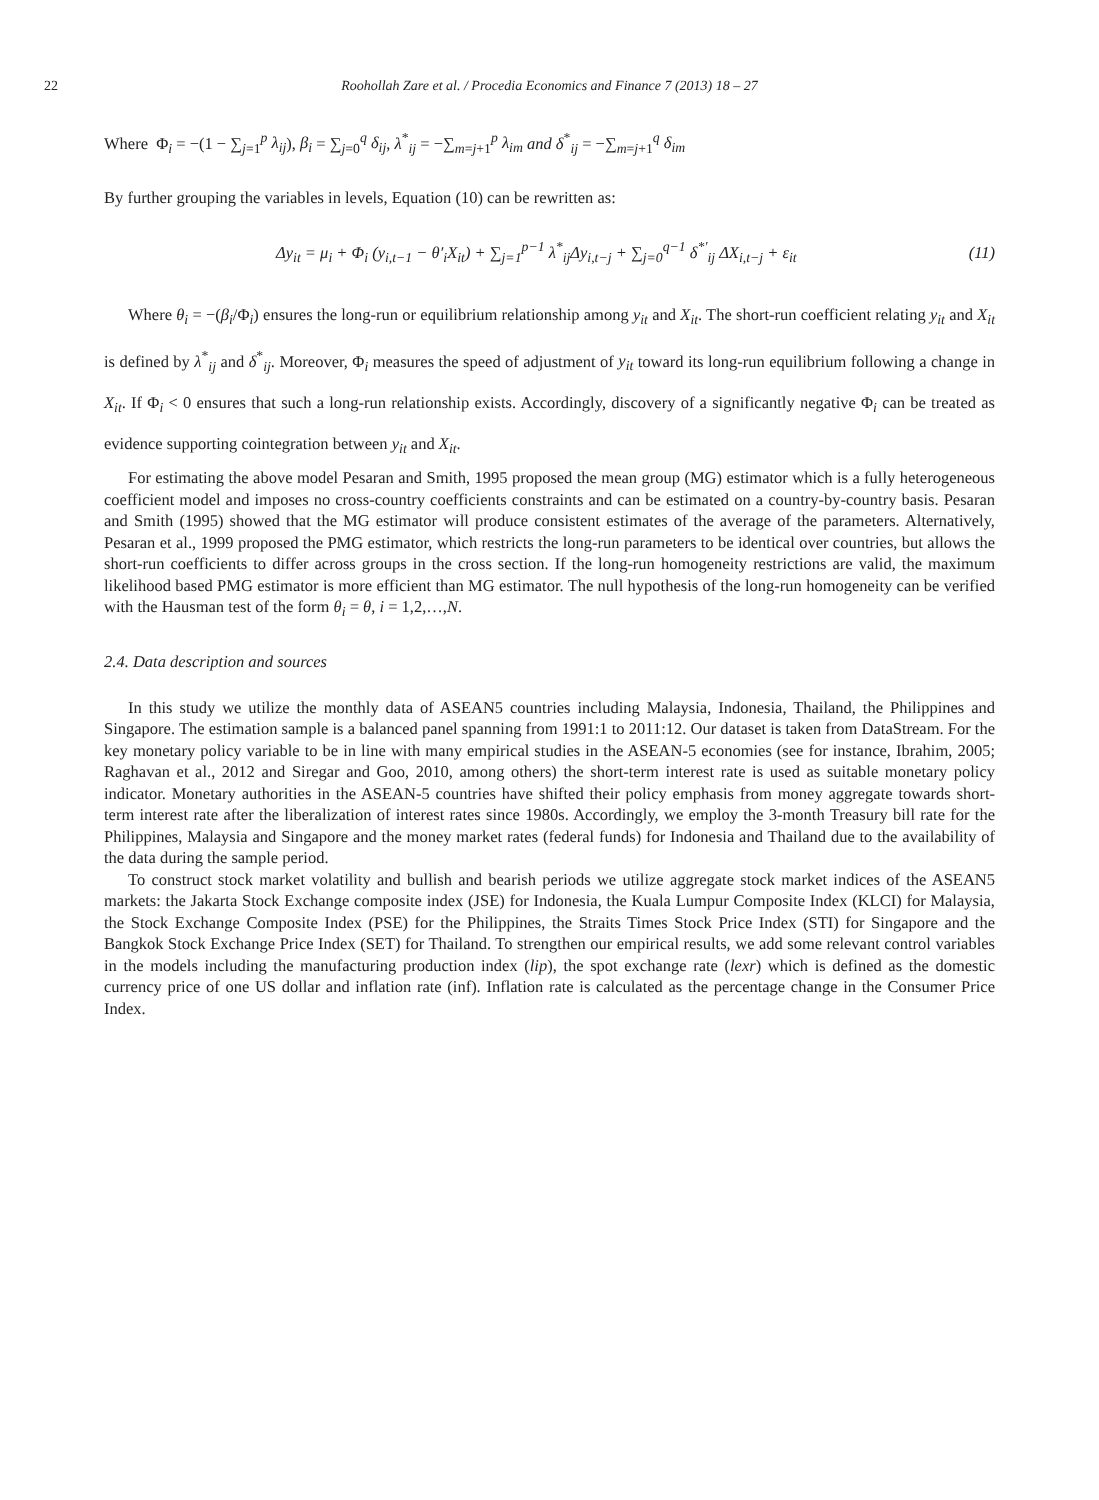22 Roohollah Zare et al. / Procedia Economics and Finance 7 (2013) 18 – 27
Where Φ<sub>i</sub> = −(1 − ∑<sub>j=1</sub><sup>p</sup> λ<sub>ij</sub>), β<sub>i</sub> = ∑<sub>j=0</sub><sup>q</sup> δ<sub>ij</sub>, λ<sup>*</sup><sub>ij</sub> = −∑<sub>m=j+1</sub><sup>p</sup> λ<sub>im</sub> and δ<sup>*</sup><sub>ij</sub> = −∑<sub>m=j+1</sub><sup>q</sup> δ<sub>im</sub>
By further grouping the variables in levels, Equation (10) can be rewritten as:
Δy<sub>it</sub> = μ<sub>i</sub> + Φ<sub>i</sub> (y<sub>i,t−1</sub> − θ′<sub>i</sub>X<sub>it</sub>) + ∑<sub>j=1</sub><sup>p−1</sup> λ<sup>*</sup><sub>ij</sub>Δy<sub>i,t−j</sub> + ∑<sub>j=0</sub><sup>q−1</sup> δ<sup>*′</sup><sub>ij</sub> ΔX<sub>i,t−j</sub> + ε<sub>it</sub> (11)
Where θ<sub>i</sub> = −(β<sub>i</sub>/Φ<sub>i</sub>) ensures the long-run or equilibrium relationship among y<sub>it</sub> and X<sub>it</sub>. The short-run coefficient relating y<sub>it</sub> and X<sub>it</sub> is defined by λ<sup>*</sup><sub>ij</sub> and δ<sup>*</sup><sub>ij</sub>. Moreover, Φ<sub>i</sub> measures the speed of adjustment of y<sub>it</sub> toward its long-run equilibrium following a change in X<sub>it</sub>. If Φ<sub>i</sub> < 0 ensures that such a long-run relationship exists. Accordingly, discovery of a significantly negative Φ<sub>i</sub> can be treated as evidence supporting cointegration between y<sub>it</sub> and X<sub>it</sub>.
For estimating the above model Pesaran and Smith, 1995 proposed the mean group (MG) estimator which is a fully heterogeneous coefficient model and imposes no cross-country coefficients constraints and can be estimated on a country-by-country basis. Pesaran and Smith (1995) showed that the MG estimator will produce consistent estimates of the average of the parameters. Alternatively, Pesaran et al., 1999 proposed the PMG estimator, which restricts the long-run parameters to be identical over countries, but allows the short-run coefficients to differ across groups in the cross section. If the long-run homogeneity restrictions are valid, the maximum likelihood based PMG estimator is more efficient than MG estimator. The null hypothesis of the long-run homogeneity can be verified with the Hausman test of the form θ<sub>i</sub> = θ, i = 1,2,…,N.
2.4. Data description and sources
In this study we utilize the monthly data of ASEAN5 countries including Malaysia, Indonesia, Thailand, the Philippines and Singapore. The estimation sample is a balanced panel spanning from 1991:1 to 2011:12. Our dataset is taken from DataStream. For the key monetary policy variable to be in line with many empirical studies in the ASEAN-5 economies (see for instance, Ibrahim, 2005; Raghavan et al., 2012 and Siregar and Goo, 2010, among others) the short-term interest rate is used as suitable monetary policy indicator. Monetary authorities in the ASEAN-5 countries have shifted their policy emphasis from money aggregate towards short-term interest rate after the liberalization of interest rates since 1980s. Accordingly, we employ the 3-month Treasury bill rate for the Philippines, Malaysia and Singapore and the money market rates (federal funds) for Indonesia and Thailand due to the availability of the data during the sample period.
To construct stock market volatility and bullish and bearish periods we utilize aggregate stock market indices of the ASEAN5 markets: the Jakarta Stock Exchange composite index (JSE) for Indonesia, the Kuala Lumpur Composite Index (KLCI) for Malaysia, the Stock Exchange Composite Index (PSE) for the Philippines, the Straits Times Stock Price Index (STI) for Singapore and the Bangkok Stock Exchange Price Index (SET) for Thailand. To strengthen our empirical results, we add some relevant control variables in the models including the manufacturing production index (lip), the spot exchange rate (lexr) which is defined as the domestic currency price of one US dollar and inflation rate (inf). Inflation rate is calculated as the percentage change in the Consumer Price Index.